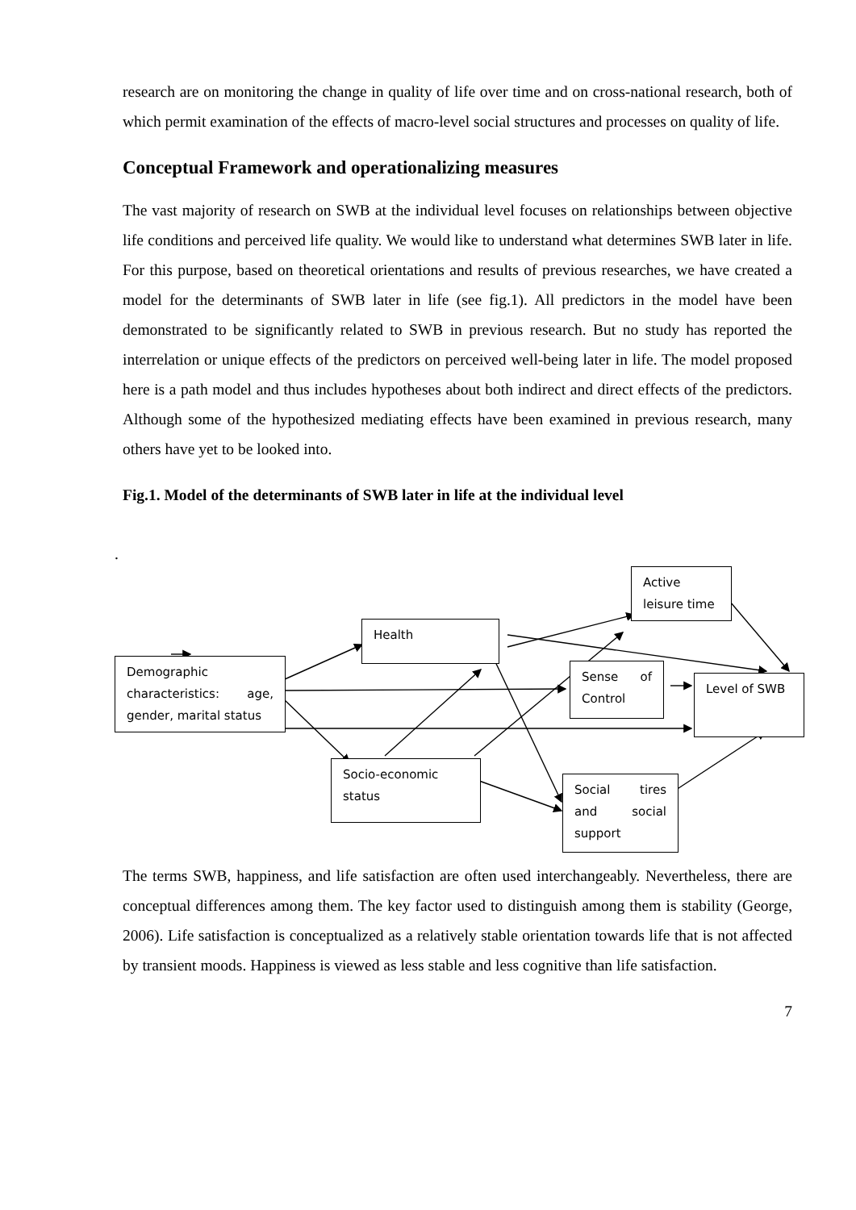research are on monitoring the change in quality of life over time and on cross-national research, both of which permit examination of the effects of macro-level social structures and processes on quality of life.
Conceptual Framework and operationalizing measures
The vast majority of research on SWB at the individual level focuses on relationships between objective life conditions and perceived life quality. We would like to understand what determines SWB later in life. For this purpose, based on theoretical orientations and results of previous researches, we have created a model for the determinants of SWB later in life (see fig.1). All predictors in the model have been demonstrated to be significantly related to SWB in previous research. But no study has reported the interrelation or unique effects of the predictors on perceived well-being later in life. The model proposed here is a path model and thus includes hypotheses about both indirect and direct effects of the predictors. Although some of the hypothesized mediating effects have been examined in previous research, many others have yet to be looked into.
Fig.1. Model of the determinants of SWB later in life at the individual level
.
Demographic characteristics: age, gender, marital status
Health
Socio-economic status
Active leisure time
Sense of Control
Social tires and social support
Level of SWB
The terms SWB, happiness, and life satisfaction are often used interchangeably. Nevertheless, there are conceptual differences among them. The key factor used to distinguish among them is stability (George, 2006). Life satisfaction is conceptualized as a relatively stable orientation towards life that is not affected by transient moods. Happiness is viewed as less stable and less cognitive than life satisfaction.
7